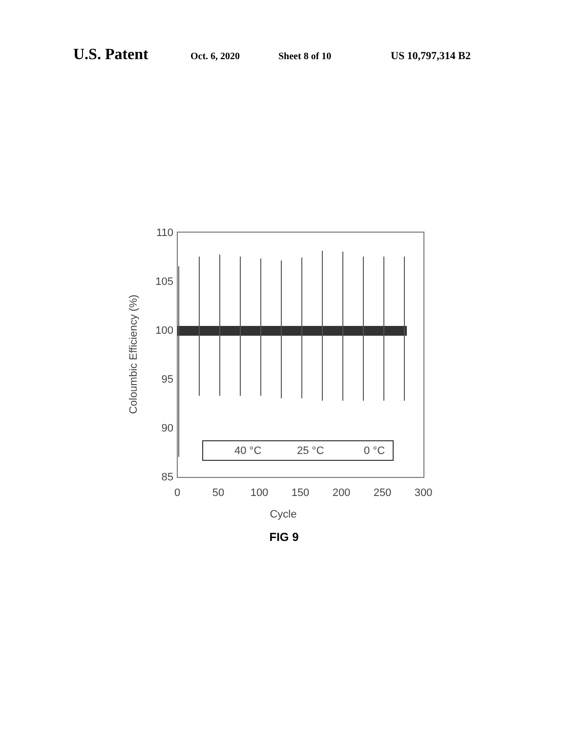U.S. Patent Oct. 6, 2020 Sheet 8 of 10 US 10,797,314 B2
110
105
100
95
90
85
0
50
100
150
200
250
300
Cycle
Coloumbic Efficiency (%)
40 °C
25 °C
0 °C
FIG 9